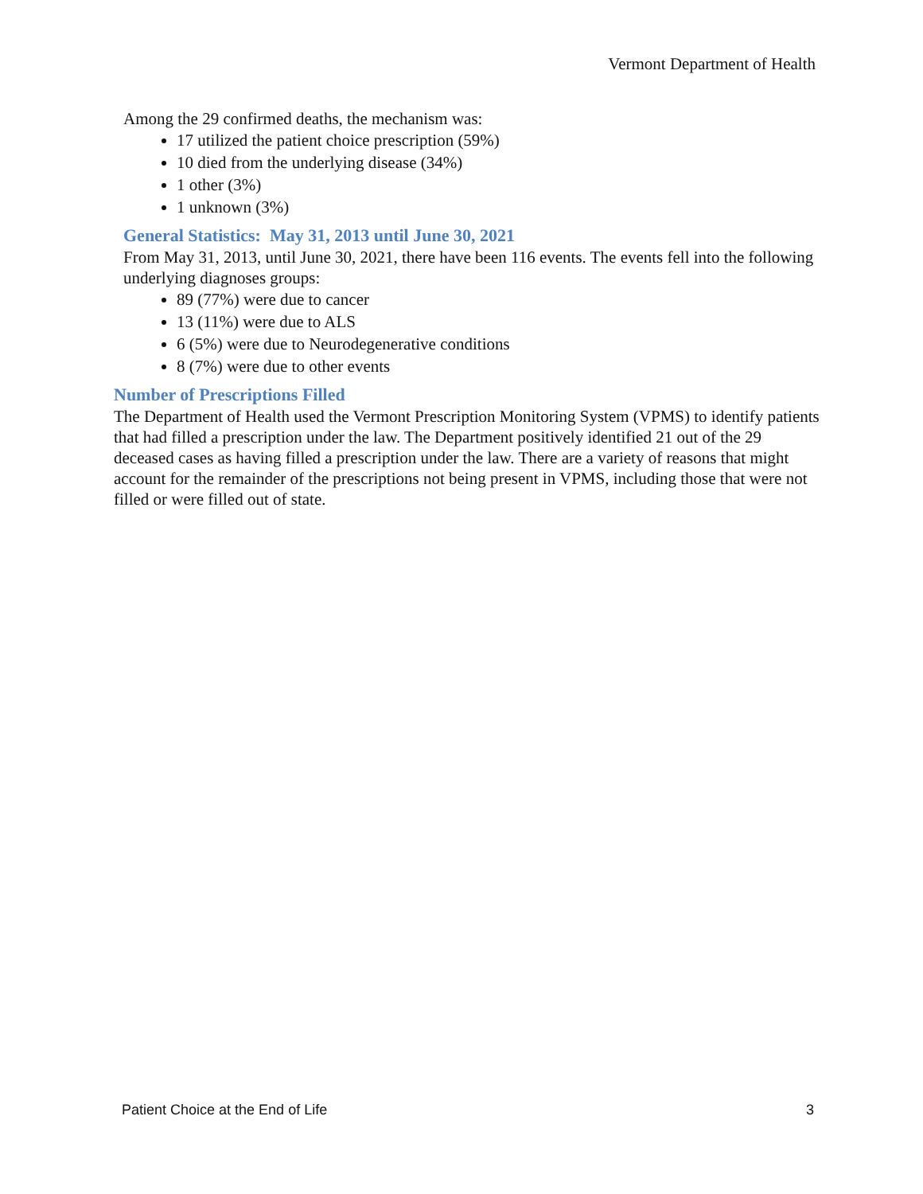Vermont Department of Health
Among the 29 confirmed deaths, the mechanism was:
17 utilized the patient choice prescription (59%)
10 died from the underlying disease (34%)
1 other (3%)
1 unknown (3%)
General Statistics: May 31, 2013 until June 30, 2021
From May 31, 2013, until June 30, 2021, there have been 116 events. The events fell into the following underlying diagnoses groups:
89 (77%) were due to cancer
13 (11%) were due to ALS
6 (5%) were due to Neurodegenerative conditions
8 (7%) were due to other events
Number of Prescriptions Filled
The Department of Health used the Vermont Prescription Monitoring System (VPMS) to identify patients that had filled a prescription under the law. The Department positively identified 21 out of the 29 deceased cases as having filled a prescription under the law. There are a variety of reasons that might account for the remainder of the prescriptions not being present in VPMS, including those that were not filled or were filled out of state.
Patient Choice at the End of Life 3